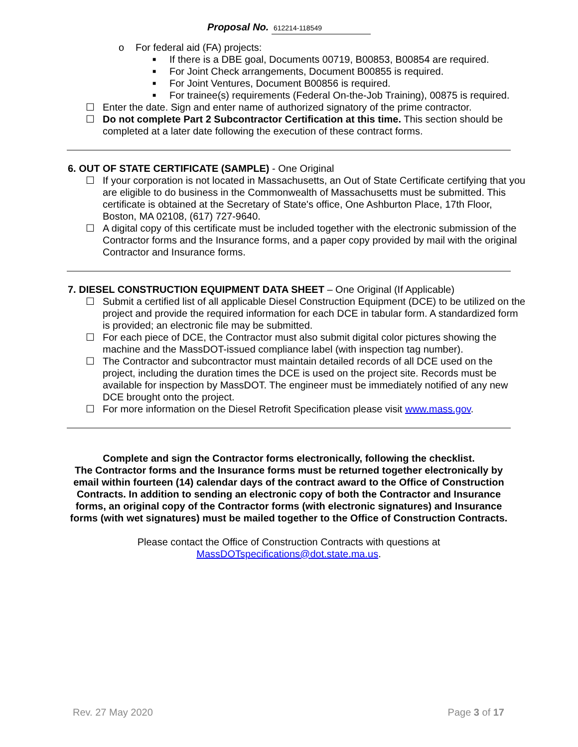Proposal No. 612214-118549
o For federal aid (FA) projects:
■
If there is a DBE goal, Documents 00719, B00853, B00854 are required.
■
For Joint Check arrangements, Document B00855 is required.
■
For Joint Ventures, Document B00856 is required.
■
For trainee(s) requirements (Federal On-the-Job Training), 00875 is required.
☐ Enter the date. Sign and enter name of authorized signatory of the prime contractor.
☐ Do not complete Part 2 Subcontractor Certification at this time. This section should be completed at a later date following the execution of these contract forms.
6. OUT OF STATE CERTIFICATE (SAMPLE) - One Original
☐ If your corporation is not located in Massachusetts, an Out of State Certificate certifying that you are eligible to do business in the Commonwealth of Massachusetts must be submitted. This certificate is obtained at the Secretary of State's office, One Ashburton Place, 17th Floor, Boston, MA 02108, (617) 727-9640.
☐ A digital copy of this certificate must be included together with the electronic submission of the Contractor forms and the Insurance forms, and a paper copy provided by mail with the original Contractor and Insurance forms.
7. DIESEL CONSTRUCTION EQUIPMENT DATA SHEET – One Original (If Applicable)
☐ Submit a certified list of all applicable Diesel Construction Equipment (DCE) to be utilized on the project and provide the required information for each DCE in tabular form. A standardized form is provided; an electronic file may be submitted.
☐ For each piece of DCE, the Contractor must also submit digital color pictures showing the machine and the MassDOT-issued compliance label (with inspection tag number).
☐ The Contractor and subcontractor must maintain detailed records of all DCE used on the project, including the duration times the DCE is used on the project site. Records must be available for inspection by MassDOT. The engineer must be immediately notified of any new DCE brought onto the project.
☐ For more information on the Diesel Retrofit Specification please visit www.mass.gov.
Complete and sign the Contractor forms electronically, following the checklist.
The Contractor forms and the Insurance forms must be returned together electronically by email within fourteen (14) calendar days of the contract award to the Office of Construction Contracts. In addition to sending an electronic copy of both the Contractor and Insurance forms, an original copy of the Contractor forms (with electronic signatures) and Insurance forms (with wet signatures) must be mailed together to the Office of Construction Contracts.
Please contact the Office of Construction Contracts with questions at
MassDOTspecifications@dot.state.ma.us.
Rev. 27 May 2020 Page 3 of 17